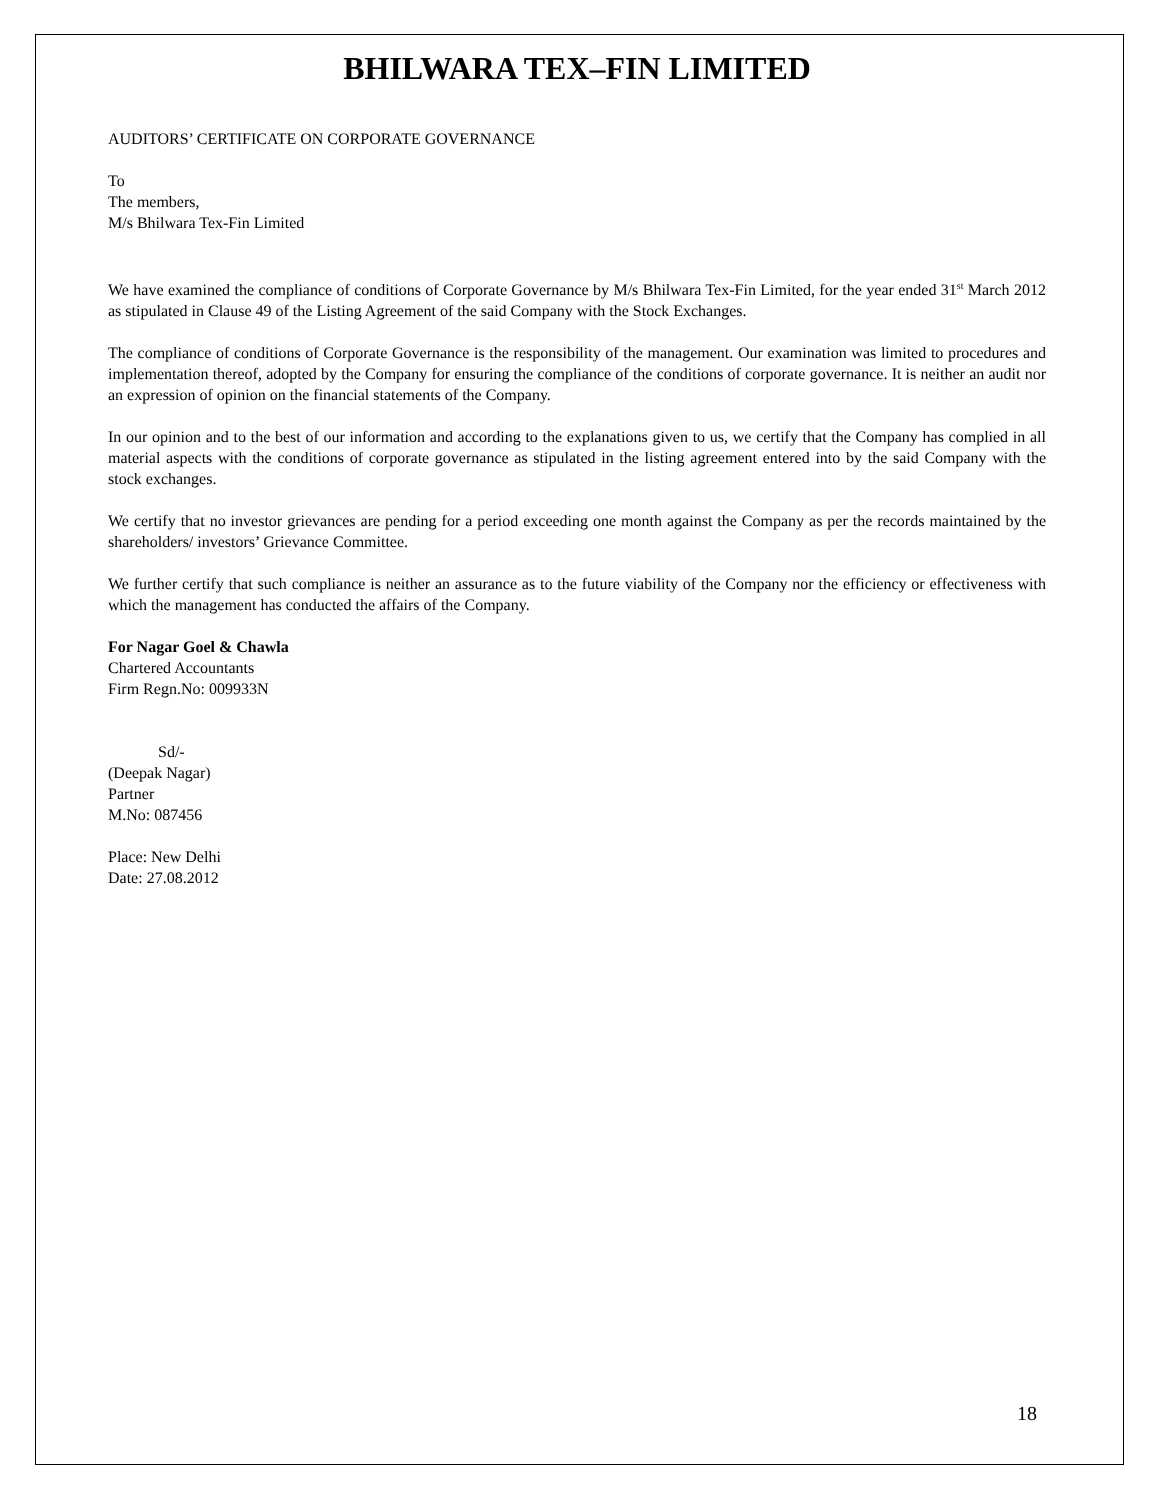BHILWARA TEX–FIN LIMITED
AUDITORS’ CERTIFICATE ON CORPORATE GOVERNANCE
To
The members,
M/s Bhilwara Tex-Fin Limited
We have examined the compliance of conditions of Corporate Governance by M/s Bhilwara Tex-Fin Limited, for the year ended 31<sup>st</sup> March 2012 as stipulated in Clause 49 of the Listing Agreement of the said Company with the Stock Exchanges.
The compliance of conditions of Corporate Governance is the responsibility of the management. Our examination was limited to procedures and implementation thereof, adopted by the Company for ensuring the compliance of the conditions of corporate governance. It is neither an audit nor an expression of opinion on the financial statements of the Company.
In our opinion and to the best of our information and according to the explanations given to us, we certify that the Company has complied in all material aspects with the conditions of corporate governance as stipulated in the listing agreement entered into by the said Company with the stock exchanges.
We certify that no investor grievances are pending for a period exceeding one month against the Company as per the records maintained by the shareholders/ investors’ Grievance Committee.
We further certify that such compliance is neither an assurance as to the future viability of the Company nor the efficiency or effectiveness with which the management has conducted the affairs of the Company.
For Nagar Goel & Chawla
Chartered Accountants
Firm Regn.No: 009933N
Sd/-
(Deepak Nagar)
Partner
M.No: 087456
Place: New Delhi
Date: 27.08.2012
18